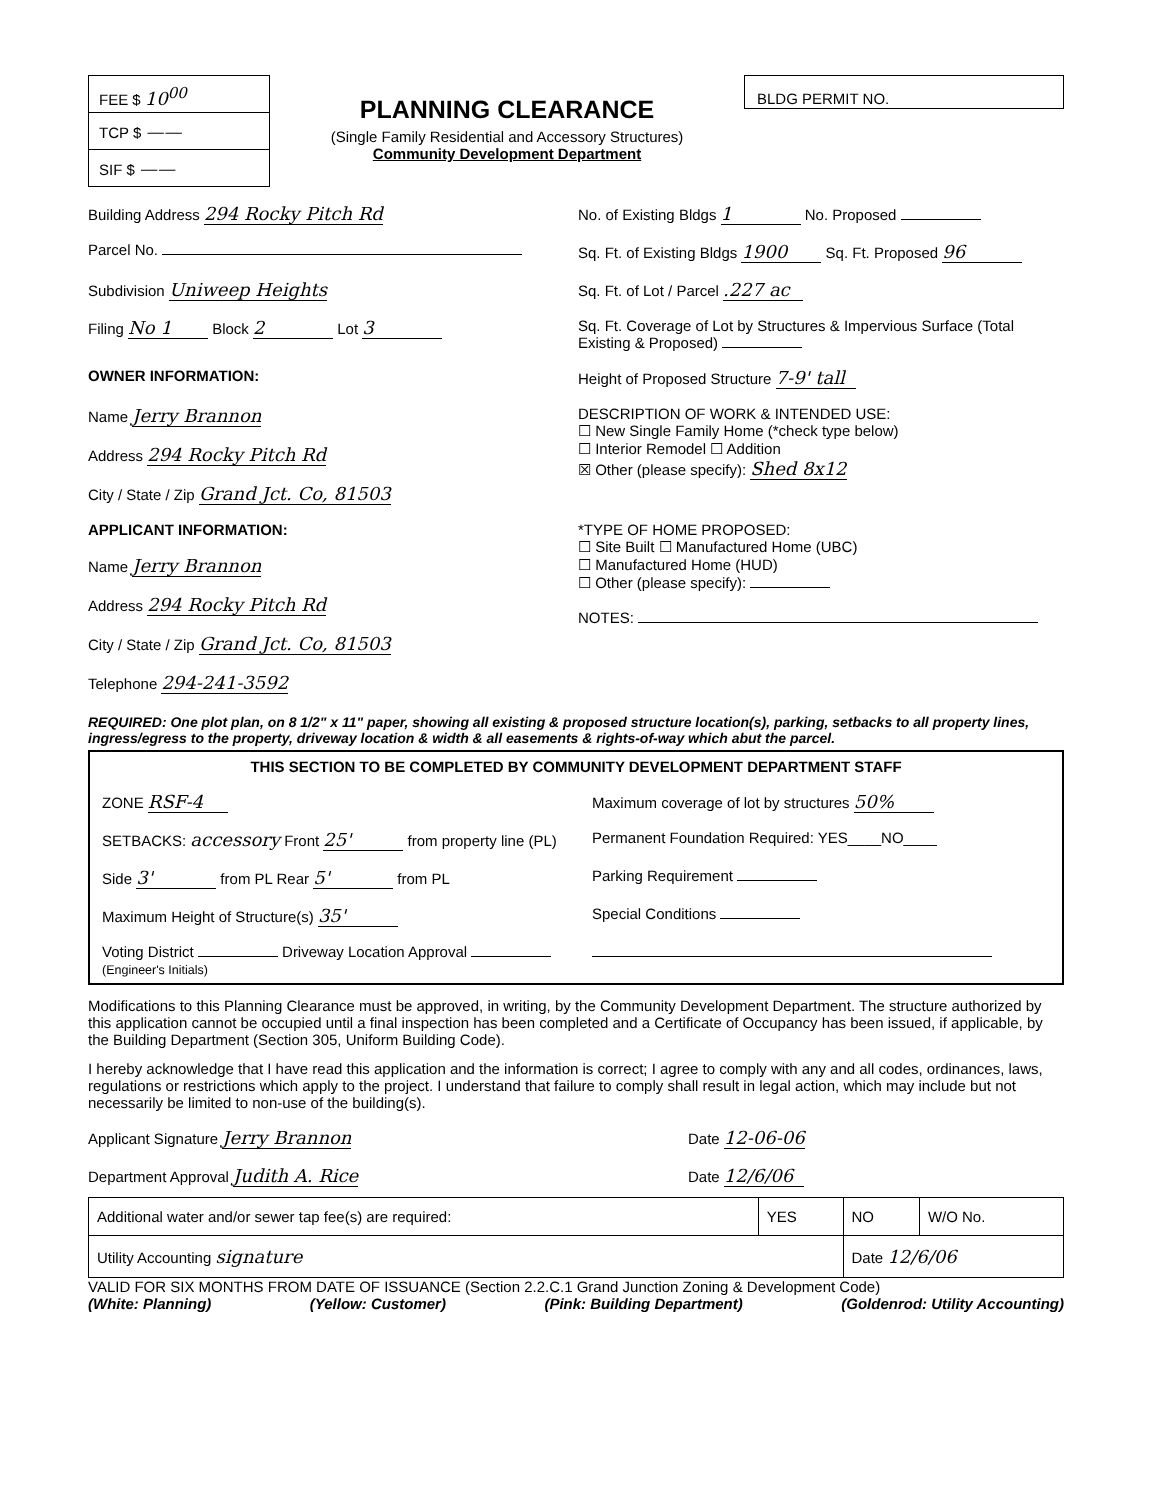FEE $ 10<sup>00</sup>
TCP $ ——
SIF $ ——
PLANNING CLEARANCE
(Single Family Residential and Accessory Structures)
Community Development Department
BLDG PERMIT NO.
Building Address 294 Rocky Pitch Rd
No. of Existing Bldgs 1 No. Proposed
Parcel No. Sq. Ft. of Existing Bldgs 1900 Sq. Ft. Proposed 96
Subdivision Uniweep Heights
Sq. Ft. of Lot / Parcel .227 ac
Filing No 1 Block 2 Lot 3
Sq. Ft. Coverage of Lot by Structures & Impervious Surface (Total Existing & Proposed)
OWNER INFORMATION: Height of Proposed Structure 7-9' tall
Name Jerry Brannon
Address 294 Rocky Pitch Rd
City / State / Zip Grand Jct. Co, 81503
DESCRIPTION OF WORK & INTENDED USE:
☐ New Single Family Home (*check type below)
☐ Interior Remodel ☐ Addition
☒ Other (please specify): Shed 8x12
APPLICANT INFORMATION:
Name Jerry Brannon
Address 294 Rocky Pitch Rd
City / State / Zip Grand Jct. Co, 81503
Telephone 294-241-3592
*TYPE OF HOME PROPOSED:
☐ Site Built ☐ Manufactured Home (UBC)
☐ Manufactured Home (HUD)
☐ Other (please specify):
NOTES:
REQUIRED: One plot plan, on 8 1/2" x 11" paper, showing all existing & proposed structure location(s), parking, setbacks to all property lines, ingress/egress to the property, driveway location & width & all easements & rights-of-way which abut the parcel.
THIS SECTION TO BE COMPLETED BY COMMUNITY DEVELOPMENT DEPARTMENT STAFF
ZONE RSF-4
Maximum coverage of lot by structures 50%
SETBACKS: accessory Front 25' from property line (PL) Permanent Foundation Required: YES____NO____
Side 3' from PL Rear 5' from PL Parking Requirement
Maximum Height of Structure(s) 35'
Special Conditions
Voting District Driveway Location Approval (Engineer's Initials)
Modifications to this Planning Clearance must be approved, in writing, by the Community Development Department. The structure authorized by this application cannot be occupied until a final inspection has been completed and a Certificate of Occupancy has been issued, if applicable, by the Building Department (Section 305, Uniform Building Code).
I hereby acknowledge that I have read this application and the information is correct; I agree to comply with any and all codes, ordinances, laws, regulations or restrictions which apply to the project. I understand that failure to comply shall result in legal action, which may include but not necessarily be limited to non-use of the building(s).
Applicant Signature Jerry Brannon
Date 12-06-06
Department Approval Judith A. Rice
Date 12/6/06
| Additional water and/or sewer tap fee(s) are required: | YES | NO | W/O No. |
| Utility Accounting signature | | Date 12/6/06 | |
VALID FOR SIX MONTHS FROM DATE OF ISSUANCE (Section 2.2.C.1 Grand Junction Zoning & Development Code)
(White: Planning) (Yellow: Customer) (Pink: Building Department) (Goldenrod: Utility Accounting)